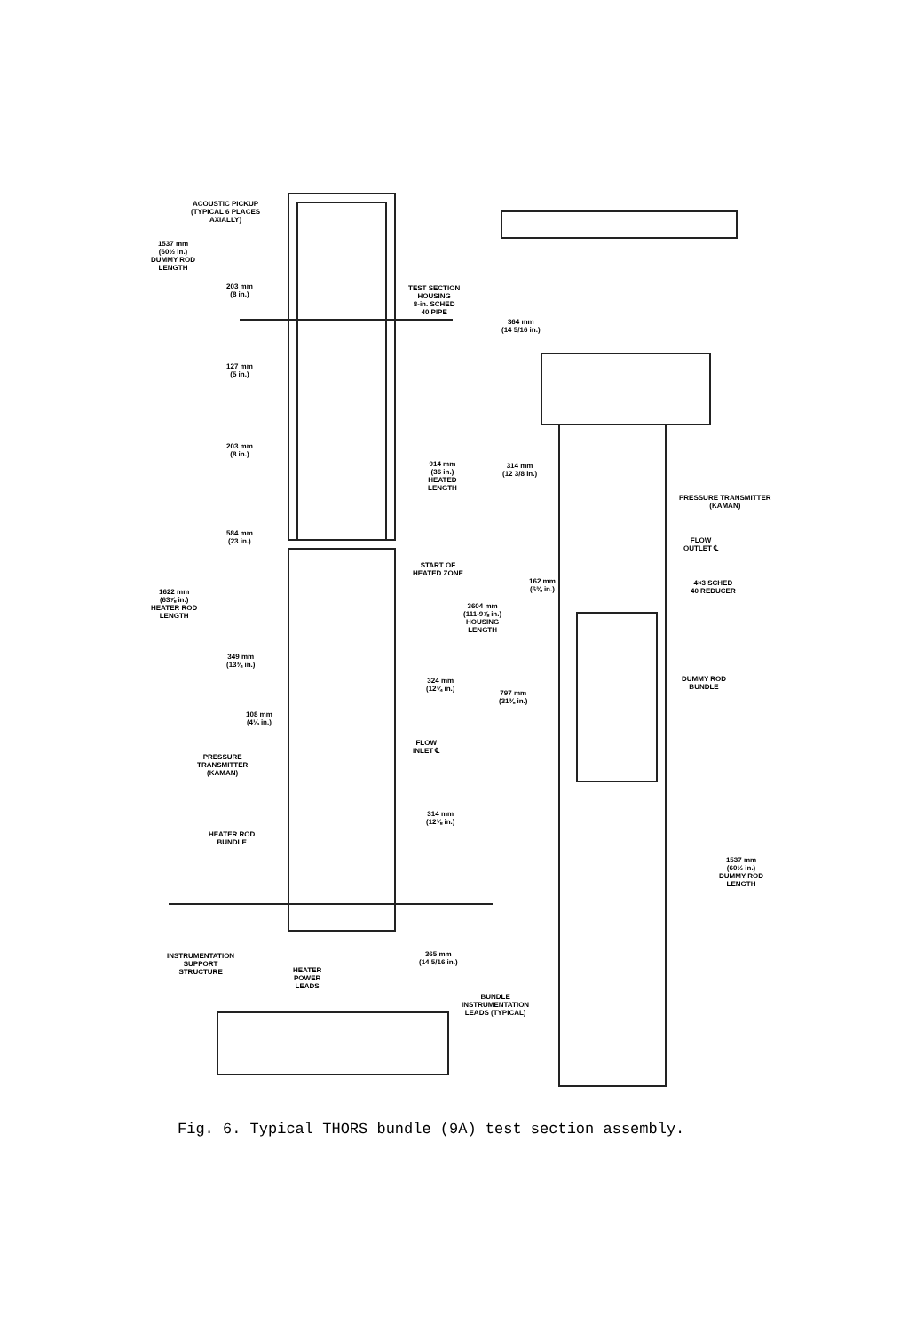ACOUSTIC PICKUP
(TYPICAL 6 PLACES
AXIALLY)
1537 mm
(60½ in.)
DUMMY ROD
LENGTH
203 mm
(8 in.)
TEST SECTION
HOUSING
8-in. SCHED
40 PIPE
364 mm
(14 5/16 in.)
127 mm
(5 in.)
203 mm
(8 in.)
914 mm
(36 in.)
HEATED
LENGTH
314 mm
(12 3/8 in.)
PRESSURE TRANSMITTER
(KAMAN)
584 mm
(23 in.)
FLOW
OUTLET ℄
START OF
HEATED ZONE
162 mm
(6⅜ in.)
4×3 SCHED
40 REDUCER
1622 mm
(63⅞ in.)
HEATER ROD
LENGTH
3604 mm
(111-9⅞ in.)
HOUSING
LENGTH
349 mm
(13¾ in.)
324 mm
(12¾ in.)
DUMMY ROD
BUNDLE
797 mm
(31⅜ in.)
108 mm
(4¼ in.)
FLOW
INLET ℄
PRESSURE
TRANSMITTER
(KAMAN)
314 mm
(12⅜ in.)
HEATER ROD
BUNDLE
1537 mm
(60½ in.)
DUMMY ROD
LENGTH
INSTRUMENTATION
SUPPORT
STRUCTURE
365 mm
(14 5/16 in.)
HEATER
POWER
LEADS
BUNDLE
INSTRUMENTATION
LEADS (TYPICAL)
Fig. 6. Typical THORS bundle (9A) test section assembly.